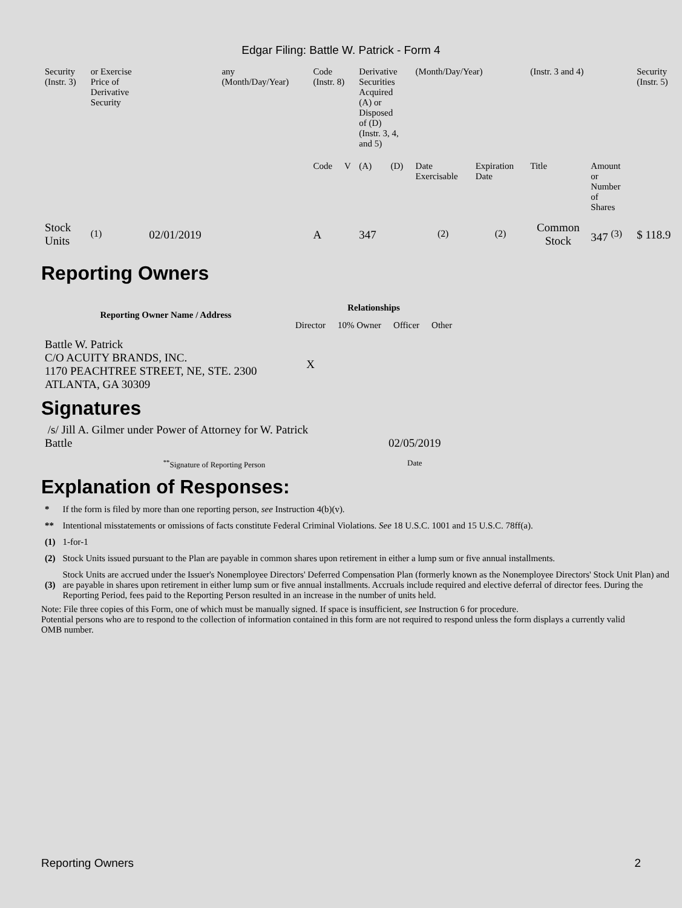Edgar Filing: Battle W. Patrick - Form 4
| Security (Instr. 3) | or Exercise Price of Derivative Security | | any (Month/Day/Year) | Code (Instr. 8) | | Derivative Securities Acquired (A) or Disposed of (D) (Instr. 3, 4, and 5) | | (Month/Day/Year) | | (Instr. 3 and 4) | | Security (Instr. 5) |
| | | | | Code | V | (A) | (D) | Date Exercisable | Expiration Date | Title | Amount or Number of Shares | |
| Stock Units | <sup>(1)</sup> | 02/01/2019 | | A | | 347 | | <sup>(2)</sup> | <sup>(2)</sup> | Common Stock | 347 <sup>(3)</sup> | $ 118.9 |
Reporting Owners
| Reporting Owner Name / Address | Relationships | | | |
| --- | --- | --- | --- | --- |
| | Director | 10% Owner | Officer | Other |
| Battle W. Patrick C/O ACUITY BRANDS, INC. 1170 PEACHTREE STREET, NE, STE. 2300 ATLANTA, GA 30309 | X | | | |
Signatures
| /s/ Jill A. Gilmer under Power of Attorney for W. Patrick Battle | 02/05/2019 |
| <sup>**</sup> Signature of Reporting Person | Date |
Explanation of Responses:
| * | If the form is filed by more than one reporting person, see Instruction 4(b)(v). |
| ** | Intentional misstatements or omissions of facts constitute Federal Criminal Violations. See 18 U.S.C. 1001 and 15 U.S.C. 78ff(a). |
| (1) | 1-for-1 |
| (2) | Stock Units issued pursuant to the Plan are payable in common shares upon retirement in either a lump sum or five annual installments. |
| (3) | Stock Units are accrued under the Issuer's Nonemployee Directors' Deferred Compensation Plan (formerly known as the Nonemployee Directors' Stock Unit Plan) and are payable in shares upon retirement in either lump sum or five annual installments. Accruals include required and elective deferral of director fees. During the Reporting Period, fees paid to the Reporting Person resulted in an increase in the number of units held. |
Note: File three copies of this Form, one of which must be manually signed. If space is insufficient, see Instruction 6 for procedure.
Potential persons who are to respond to the collection of information contained in this form are not required to respond unless the form displays a currently valid OMB number.
Reporting Owners 2